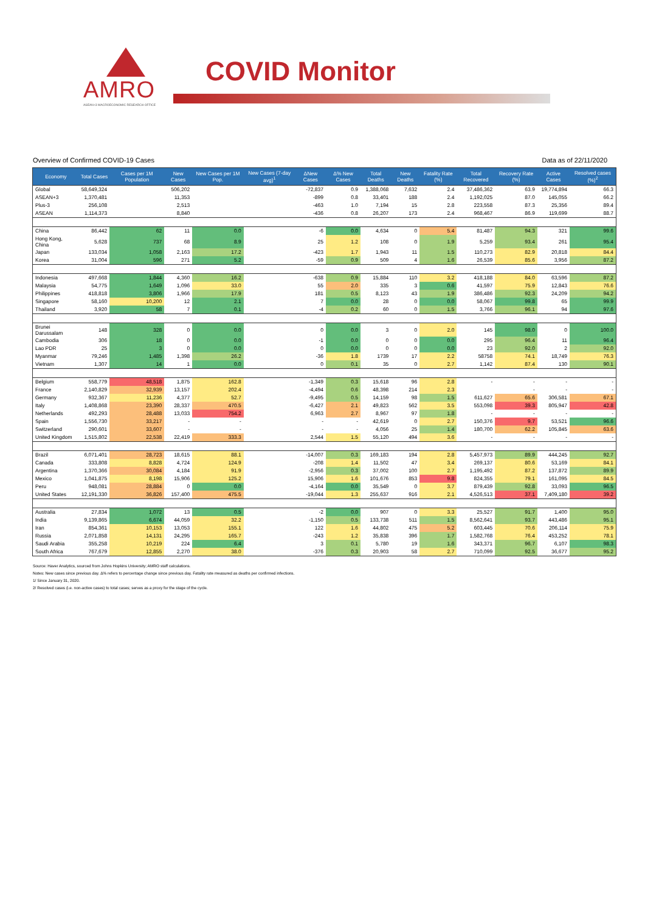AMRO
ASEAN+3 MACROECONOMIC RESEARCH OFFICE
COVID Monitor
Overview of Confirmed COVID-19 Cases Data as of 22/11/2020
| Economy | Total Cases | Cases per 1M Population | New Cases | New Cases per 1M Pop. | New Cases (7-day avg)<sup>1</sup> | ΔNew Cases | Δ% New Cases | Total Deaths | New Deaths | Fatality Rate (%) | Total Recovered | Recovery Rate (%) | Active Cases | Resolved cases (%)<sup>2</sup> |
| --- | --- | --- | --- | --- | --- | --- | --- | --- | --- | --- | --- | --- | --- | --- |
| Global | 58,649,324 | | 506,202 | | | -72,837 | 0.9 | 1,388,068 | 7,632 | 2.4 | 37,486,362 | 63.9 | 19,774,894 | 66.3 |
| ASEAN+3 | 1,370,481 | | 11,353 | | | -899 | 0.8 | 33,401 | 188 | 2.4 | 1,192,025 | 87.0 | 145,055 | 66.2 |
| Plus-3 | 256,108 | | 2,513 | | | -463 | 1.0 | 7,194 | 15 | 2.8 | 223,558 | 87.3 | 25,356 | 89.4 |
| ASEAN | 1,114,373 | | 8,840 | | | -436 | 0.8 | 26,207 | 173 | 2.4 | 968,467 | 86.9 | 119,699 | 88.7 |
| China | 86,442 | 62 | 11 | 0.0 | | -6 | 0.0 | 4,634 | 0 | 5.4 | 81,487 | 94.3 | 321 | 99.6 |
| Hong Kong, China | 5,628 | 737 | 68 | 8.9 | | 25 | 1.2 | 108 | 0 | 1.9 | 5,259 | 93.4 | 261 | 95.4 |
| Japan | 133,034 | 1,058 | 2,163 | 17.2 | | -423 | 1.7 | 1,943 | 11 | 1.5 | 110,273 | 82.9 | 20,818 | 84.4 |
| Korea | 31,004 | 596 | 271 | 5.2 | | -59 | 0.9 | 509 | 4 | 1.6 | 26,539 | 85.6 | 3,956 | 87.2 |
| Indonesia | 497,668 | 1,844 | 4,360 | 16.2 | | -638 | 0.9 | 15,884 | 110 | 3.2 | 418,188 | 84.0 | 63,596 | 87.2 |
| Malaysia | 54,775 | 1,649 | 1,096 | 33.0 | | 55 | 2.0 | 335 | 3 | 0.6 | 41,597 | 75.9 | 12,843 | 76.6 |
| Philippines | 418,818 | 3,806 | 1,966 | 17.9 | | 181 | 0.5 | 8,123 | 43 | 1.9 | 386,486 | 92.3 | 24,209 | 94.2 |
| Singapore | 58,160 | 10,200 | 12 | 2.1 | | 7 | 0.0 | 28 | 0 | 0.0 | 58,067 | 99.8 | 65 | 99.9 |
| Thailand | 3,920 | 58 | 7 | 0.1 | | -4 | 0.2 | 60 | 0 | 1.5 | 3,766 | 96.1 | 94 | 97.6 |
| Brunei Darussalam | 148 | 328 | 0 | 0.0 | | 0 | 0.0 | 3 | 0 | 2.0 | 145 | 98.0 | 0 | 100.0 |
| Cambodia | 306 | 18 | 0 | 0.0 | | -1 | 0.0 | 0 | 0 | 0.0 | 295 | 96.4 | 11 | 96.4 |
| Lao PDR | 25 | 3 | 0 | 0.0 | | 0 | 0.0 | 0 | 0 | 0.0 | 23 | 92.0 | 2 | 92.0 |
| Myanmar | 79,246 | 1,485 | 1,398 | 26.2 | | -36 | 1.8 | 1739 | 17 | 2.2 | 58758 | 74.1 | 18,749 | 76.3 |
| Vietnam | 1,307 | 14 | 1 | 0.0 | | 0 | 0.1 | 35 | 0 | 2.7 | 1,142 | 87.4 | 130 | 90.1 |
| Belgium | 558,779 | 48,518 | 1,875 | 162.8 | | -1,349 | 0.3 | 15,618 | 96 | 2.8 | - | - | - | - |
| France | 2,140,829 | 32,939 | 13,157 | 202.4 | | -4,494 | 0.6 | 48,398 | 214 | 2.3 | | - | - | - |
| Germany | 932,367 | 11,236 | 4,377 | 52.7 | | -9,495 | 0.5 | 14,159 | 98 | 1.5 | 611,627 | 65.6 | 306,581 | 67.1 |
| Italy | 1,408,868 | 23,390 | 28,337 | 470.5 | | -6,427 | 2.1 | 49,823 | 562 | 3.5 | 553,098 | 39.3 | 805,947 | 42.8 |
| Netherlands | 492,293 | 28,488 | 13,033 | 754.2 | | 6,963 | 2.7 | 8,967 | 97 | 1.8 | - | - | - | - |
| Spain | 1,556,730 | 33,217 | - | - | | - | - | 42,619 | 0 | 2.7 | 150,376 | 9.7 | 53,521 | 96.6 |
| Switzerland | 290,601 | 33,607 | - | - | | - | - | 4,056 | 25 | 1.4 | 180,700 | 62.2 | 105,845 | 63.6 |
| United Kingdom | 1,515,802 | 22,538 | 22,419 | 333.3 | | 2,544 | 1.5 | 55,120 | 494 | 3.6 | - | - | - | - |
| Brazil | 6,071,401 | 28,723 | 18,615 | 88.1 | | -14,007 | 0.3 | 169,183 | 194 | 2.8 | 5,457,973 | 89.9 | 444,245 | 92.7 |
| Canada | 333,808 | 8,828 | 4,724 | 124.9 | | -208 | 1.4 | 11,502 | 47 | 3.4 | 269,137 | 80.6 | 53,169 | 84.1 |
| Argentina | 1,370,366 | 30,084 | 4,184 | 91.9 | | -2,956 | 0.3 | 37,002 | 100 | 2.7 | 1,195,492 | 87.2 | 137,872 | 89.9 |
| Mexico | 1,041,875 | 8,198 | 15,906 | 125.2 | | 15,906 | 1.6 | 101,676 | 853 | 9.8 | 824,355 | 79.1 | 161,095 | 84.5 |
| Peru | 948,081 | 28,884 | 0 | 0.0 | | -4,164 | 0.0 | 35,549 | 0 | 3.7 | 879,439 | 92.8 | 33,093 | 96.5 |
| United States | 12,191,330 | 36,826 | 157,400 | 475.5 | | -19,044 | 1.3 | 255,637 | 916 | 2.1 | 4,526,513 | 37.1 | 7,409,180 | 39.2 |
| Australia | 27,834 | 1,072 | 13 | 0.5 | | -2 | 0.0 | 907 | 0 | 3.3 | 25,527 | 91.7 | 1,400 | 95.0 |
| India | 9,139,865 | 6,674 | 44,059 | 32.2 | | -1,150 | 0.5 | 133,738 | 511 | 1.5 | 8,562,641 | 93.7 | 443,486 | 95.1 |
| Iran | 854,361 | 10,153 | 13,053 | 155.1 | | 122 | 1.6 | 44,802 | 475 | 5.2 | 603,445 | 70.6 | 206,114 | 75.9 |
| Russia | 2,071,858 | 14,131 | 24,295 | 165.7 | | -243 | 1.2 | 35,838 | 396 | 1.7 | 1,582,768 | 76.4 | 453,252 | 78.1 |
| Saudi Arabia | 355,258 | 10,219 | 224 | 6.4 | | 3 | 0.1 | 5,780 | 19 | 1.6 | 343,371 | 96.7 | 6,107 | 98.3 |
| South Africa | 767,679 | 12,855 | 2,270 | 38.0 | | -376 | 0.3 | 20,903 | 58 | 2.7 | 710,099 | 92.5 | 36,677 | 95.2 |
Source: Haver Analytics, sourced from Johns Hopkins University; AMRO staff calculations.
Notes: New cases since previous day. Δ% refers to percentage change since previous day. Fatality rate measured as deaths per confirmed infections.
1/ Since January 31, 2020.
2/ Resolved cases (i.e. non-active cases) to total cases; serves as a proxy for the stage of the cycle.